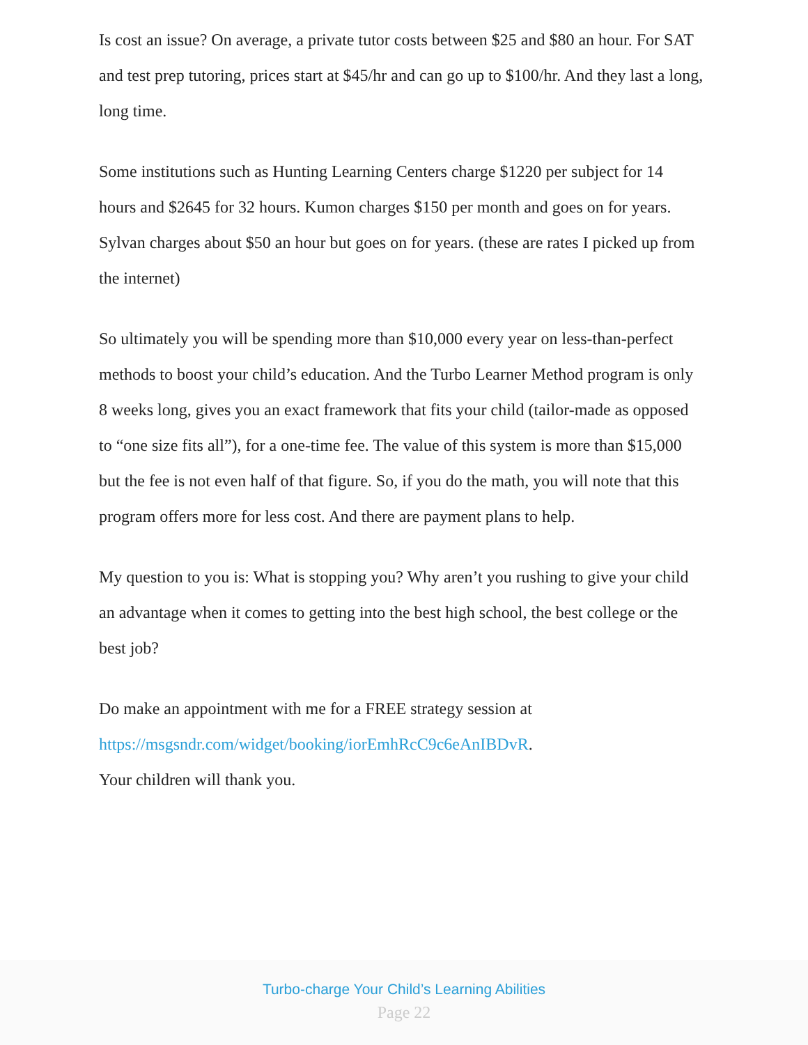Is cost an issue? On average, a private tutor costs between $25 and $80 an hour. For SAT and test prep tutoring, prices start at $45/hr and can go up to $100/hr. And they last a long, long time.
Some institutions such as Hunting Learning Centers charge $1220 per subject for 14 hours and $2645 for 32 hours. Kumon charges $150 per month and goes on for years. Sylvan charges about $50 an hour but goes on for years. (these are rates I picked up from the internet)
So ultimately you will be spending more than $10,000 every year on less-than-perfect methods to boost your child’s education. And the Turbo Learner Method program is only 8 weeks long, gives you an exact framework that fits your child (tailor-made as opposed to “one size fits all”), for a one-time fee. The value of this system is more than $15,000 but the fee is not even half of that figure. So, if you do the math, you will note that this program offers more for less cost. And there are payment plans to help.
My question to you is: What is stopping you? Why aren’t you rushing to give your child an advantage when it comes to getting into the best high school, the best college or the best job?
Do make an appointment with me for a FREE strategy session at
https://msgsndr.com/widget/booking/iorEmhRcC9c6eAnIBDvR.
Your children will thank you.
Turbo-charge Your Child’s Learning Abilities
Page 22